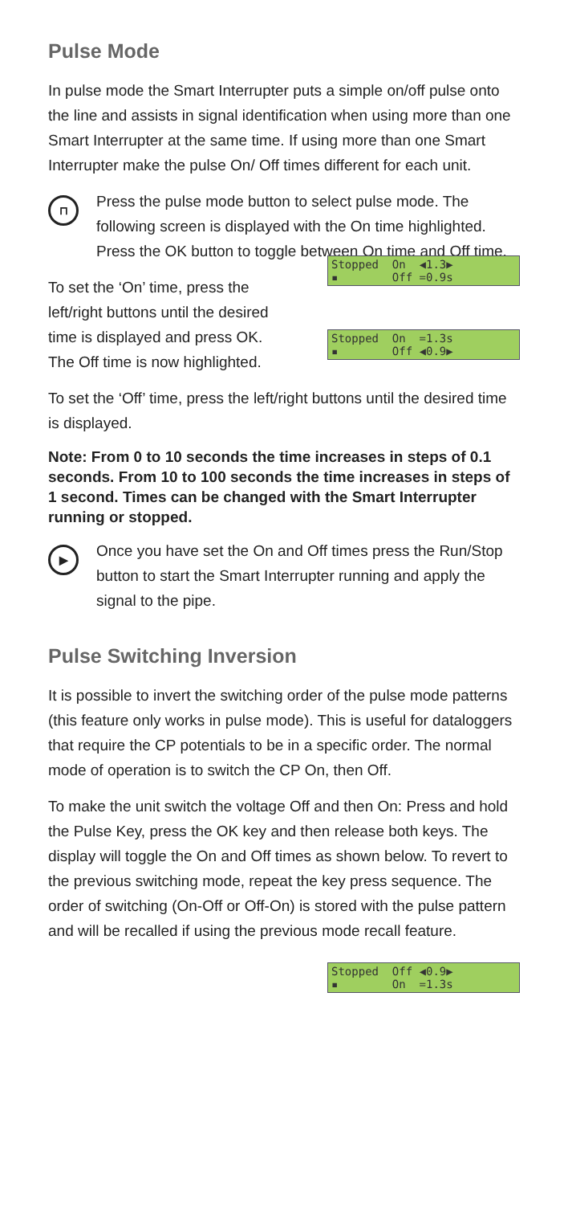Pulse Mode
In pulse mode the Smart Interrupter puts a simple on/off pulse onto the line and assists in signal identification when using more than one Smart Interrupter at the same time. If using more than one Smart Interrupter make the pulse On/ Off times different for each unit.
⊓
Press the pulse mode button to select pulse mode. The following screen is displayed with the On time highlighted. Press the OK button to toggle between On time and Off time.
To set the ‘On’ time, press the
left/right buttons until the desired
time is displayed and press OK.
The Off time is now highlighted.
Stopped On ◀1.3▶ ▪ Off =0.9s
Stopped On =1.3s ▪ Off ◀0.9▶
To set the ‘Off’ time, press the left/right buttons until the desired time is displayed.
Note: From 0 to 10 seconds the time increases in steps of 0.1 seconds. From 10 to 100 seconds the time increases in steps of 1 second. Times can be changed with the Smart Interrupter running or stopped.
▶
Once you have set the On and Off times press the Run/Stop button to start the Smart Interrupter running and apply the signal to the pipe.
Pulse Switching Inversion
It is possible to invert the switching order of the pulse mode patterns (this feature only works in pulse mode). This is useful for dataloggers that require the CP potentials to be in a specific order. The normal mode of operation is to switch the CP On, then Off.
To make the unit switch the voltage Off and then On: Press and hold the Pulse Key, press the OK key and then release both keys. The display will toggle the On and Off times as shown below. To revert to the previous switching mode, repeat the key press sequence. The order of switching (On-Off or Off-On) is stored with the pulse pattern and will be recalled if using the previous mode recall feature.
Stopped Off ◀0.9▶ ▪ On =1.3s